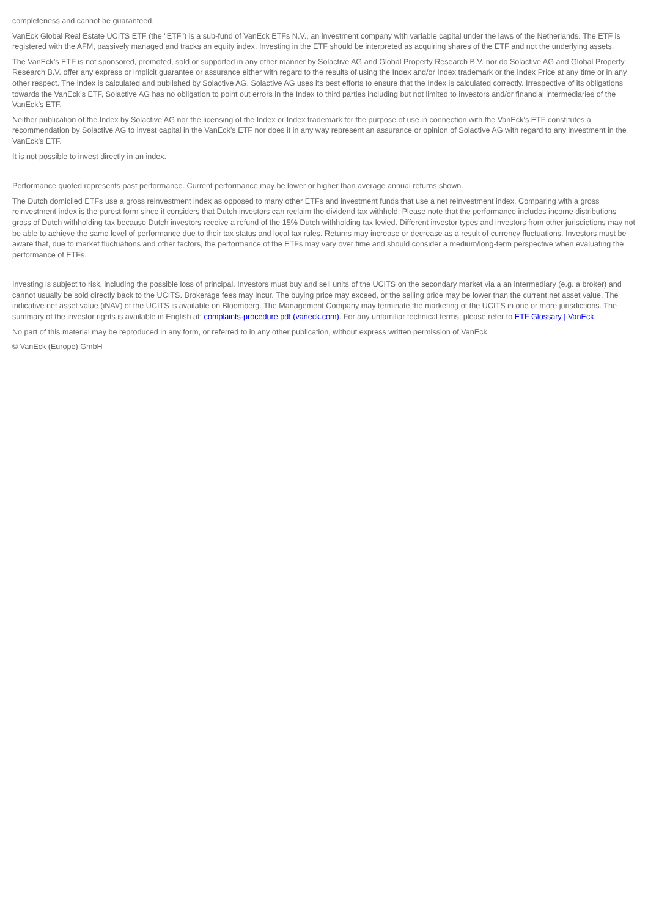completeness and cannot be guaranteed.
VanEck Global Real Estate UCITS ETF (the "ETF") is a sub-fund of VanEck ETFs N.V., an investment company with variable capital under the laws of the Netherlands. The ETF is registered with the AFM, passively managed and tracks an equity index. Investing in the ETF should be interpreted as acquiring shares of the ETF and not the underlying assets.
The VanEck’s ETF is not sponsored, promoted, sold or supported in any other manner by Solactive AG and Global Property Research B.V. nor do Solactive AG and Global Property Research B.V. offer any express or implicit guarantee or assurance either with regard to the results of using the Index and/or Index trademark or the Index Price at any time or in any other respect. The Index is calculated and published by Solactive AG. Solactive AG uses its best efforts to ensure that the Index is calculated correctly. Irrespective of its obligations towards the VanEck’s ETF, Solactive AG has no obligation to point out errors in the Index to third parties including but not limited to investors and/or financial intermediaries of the VanEck’s ETF.
Neither publication of the Index by Solactive AG nor the licensing of the Index or Index trademark for the purpose of use in connection with the VanEck’s ETF constitutes a recommendation by Solactive AG to invest capital in the VanEck’s ETF nor does it in any way represent an assurance or opinion of Solactive AG with regard to any investment in the VanEck’s ETF.
It is not possible to invest directly in an index.
Performance quoted represents past performance. Current performance may be lower or higher than average annual returns shown.
The Dutch domiciled ETFs use a gross reinvestment index as opposed to many other ETFs and investment funds that use a net reinvestment index. Comparing with a gross reinvestment index is the purest form since it considers that Dutch investors can reclaim the dividend tax withheld. Please note that the performance includes income distributions gross of Dutch withholding tax because Dutch investors receive a refund of the 15% Dutch withholding tax levied. Different investor types and investors from other jurisdictions may not be able to achieve the same level of performance due to their tax status and local tax rules. Returns may increase or decrease as a result of currency fluctuations. Investors must be aware that, due to market fluctuations and other factors, the performance of the ETFs may vary over time and should consider a medium/long-term perspective when evaluating the performance of ETFs.
Investing is subject to risk, including the possible loss of principal. Investors must buy and sell units of the UCITS on the secondary market via a an intermediary (e.g. a broker) and cannot usually be sold directly back to the UCITS. Brokerage fees may incur. The buying price may exceed, or the selling price may be lower than the current net asset value. The indicative net asset value (iNAV) of the UCITS is available on Bloomberg. The Management Company may terminate the marketing of the UCITS in one or more jurisdictions. The summary of the investor rights is available in English at: complaints-procedure.pdf (vaneck.com). For any unfamiliar technical terms, please refer to ETF Glossary | VanEck.
No part of this material may be reproduced in any form, or referred to in any other publication, without express written permission of VanEck.
© VanEck (Europe) GmbH